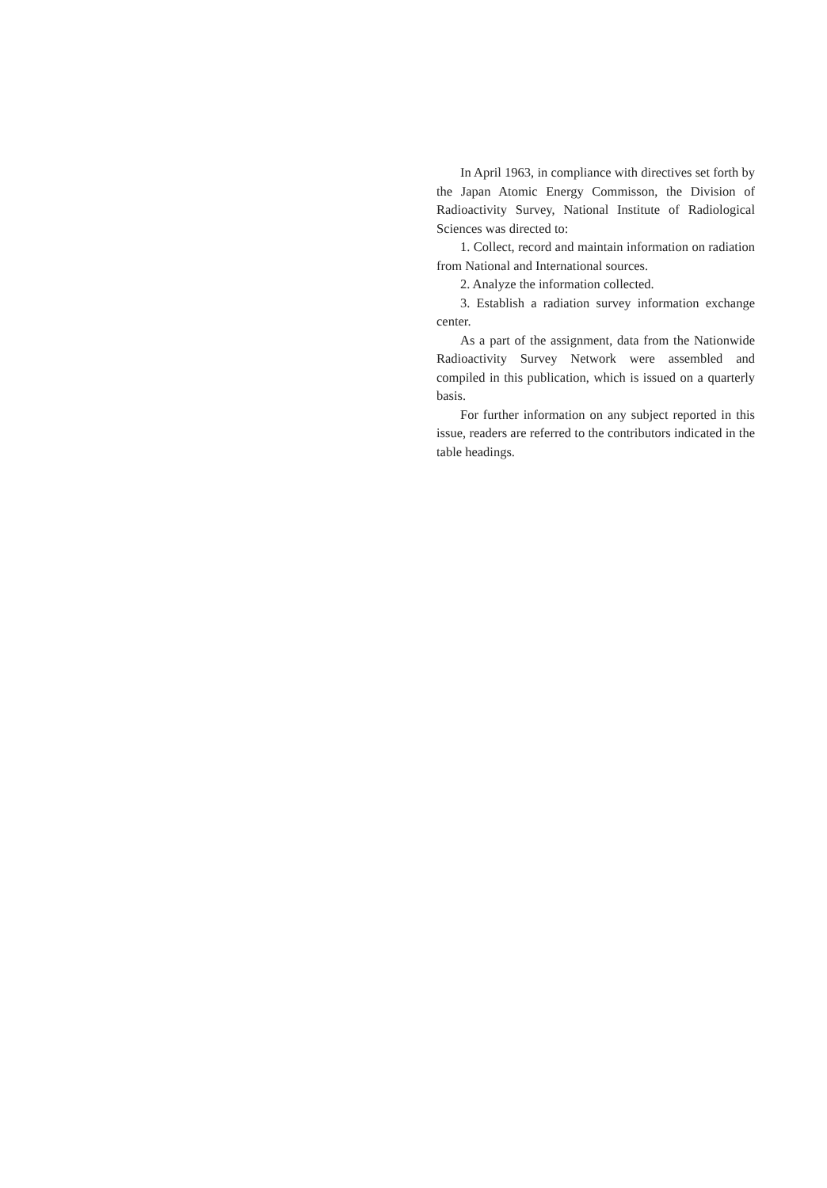In April 1963, in compliance with directives set forth by the Japan Atomic Energy Commisson, the Division of Radioactivity Survey, National Institute of Radiological Sciences was directed to:
1. Collect, record and maintain information on radiation from National and International sources.
2. Analyze the information collected.
3. Establish a radiation survey information exchange center.
As a part of the assignment, data from the Nationwide Radioactivity Survey Network were assembled and compiled in this publication, which is issued on a quarterly basis.
For further information on any subject reported in this issue, readers are referred to the contributors indicated in the table headings.